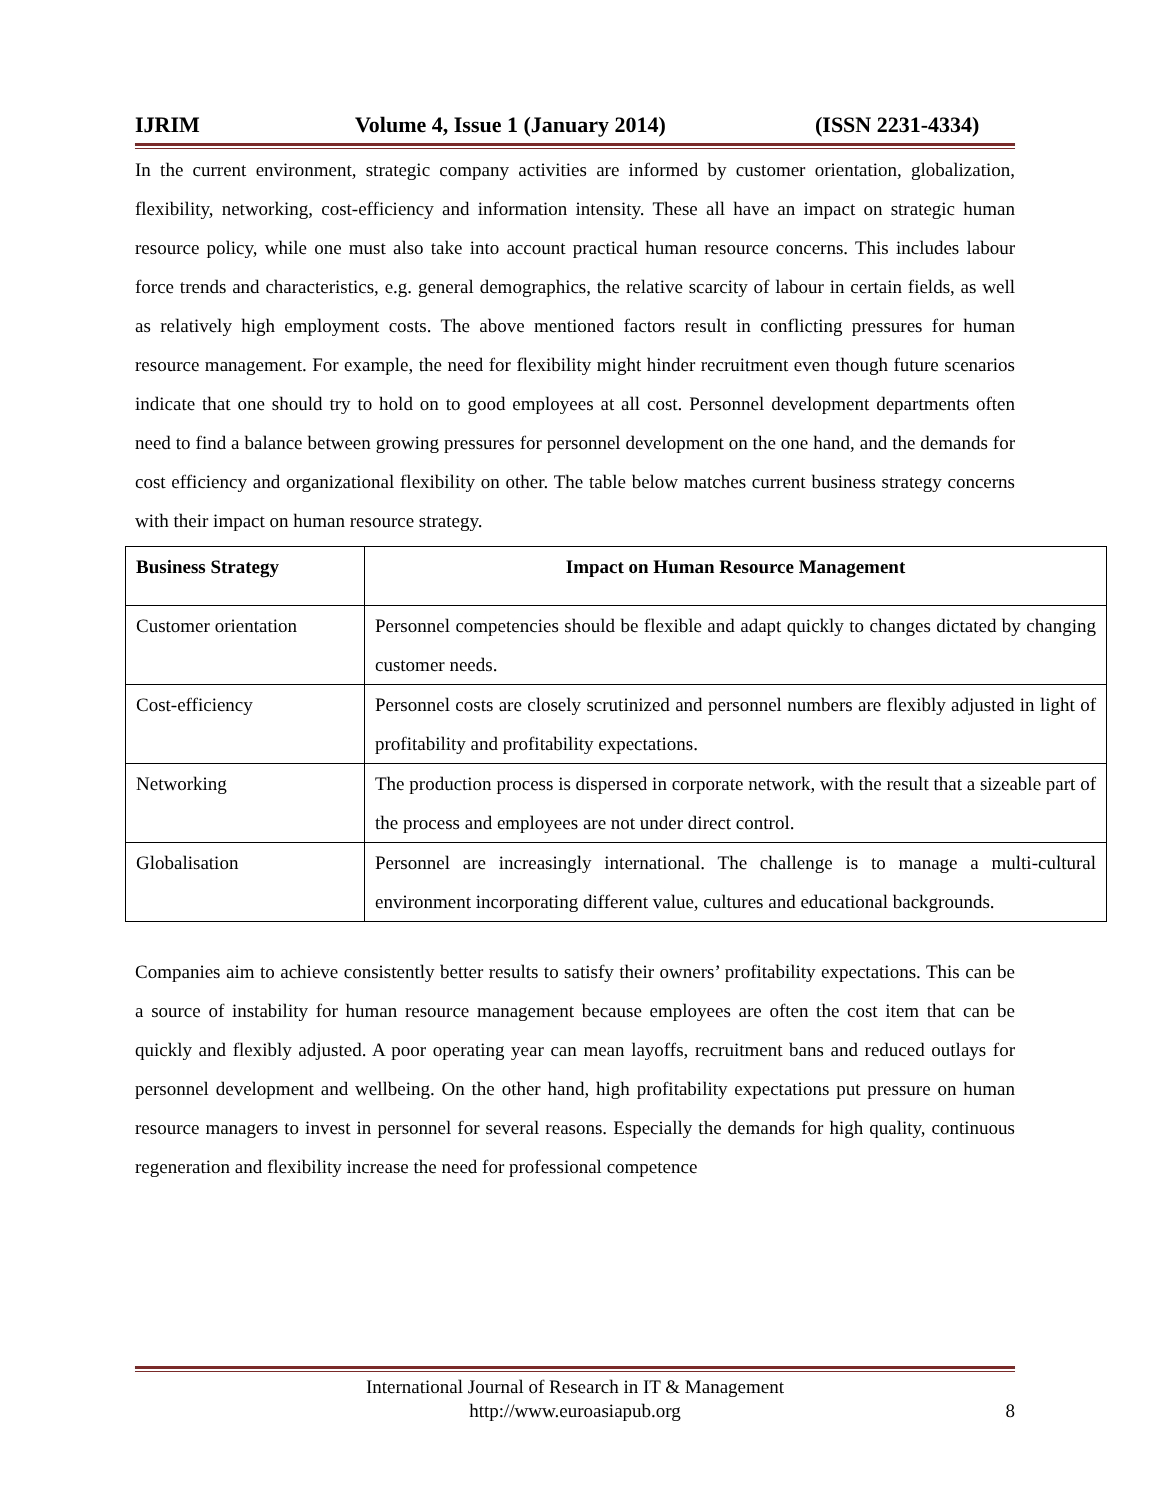IJRIM Volume 4, Issue 1 (January 2014) (ISSN 2231-4334)
In the current environment, strategic company activities are informed by customer orientation, globalization, flexibility, networking, cost-efficiency and information intensity. These all have an impact on strategic human resource policy, while one must also take into account practical human resource concerns. This includes labour force trends and characteristics, e.g. general demographics, the relative scarcity of labour in certain fields, as well as relatively high employment costs. The above mentioned factors result in conflicting pressures for human resource management. For example, the need for flexibility might hinder recruitment even though future scenarios indicate that one should try to hold on to good employees at all cost. Personnel development departments often need to find a balance between growing pressures for personnel development on the one hand, and the demands for cost efficiency and organizational flexibility on other. The table below matches current business strategy concerns with their impact on human resource strategy.
| Business Strategy | Impact on Human Resource Management |
| --- | --- |
| Customer orientation | Personnel competencies should be flexible and adapt quickly to changes dictated by changing customer needs. |
| Cost-efficiency | Personnel costs are closely scrutinized and personnel numbers are flexibly adjusted in light of profitability and profitability expectations. |
| Networking | The production process is dispersed in corporate network, with the result that a sizeable part of the process and employees are not under direct control. |
| Globalisation | Personnel are increasingly international. The challenge is to manage a multi-cultural environment incorporating different value, cultures and educational backgrounds. |
Companies aim to achieve consistently better results to satisfy their owners’ profitability expectations. This can be a source of instability for human resource management because employees are often the cost item that can be quickly and flexibly adjusted. A poor operating year can mean layoffs, recruitment bans and reduced outlays for personnel development and wellbeing. On the other hand, high profitability expectations put pressure on human resource managers to invest in personnel for several reasons. Especially the demands for high quality, continuous regeneration and flexibility increase the need for professional competence
International Journal of Research in IT & Management
http://www.euroasiapub.org 8